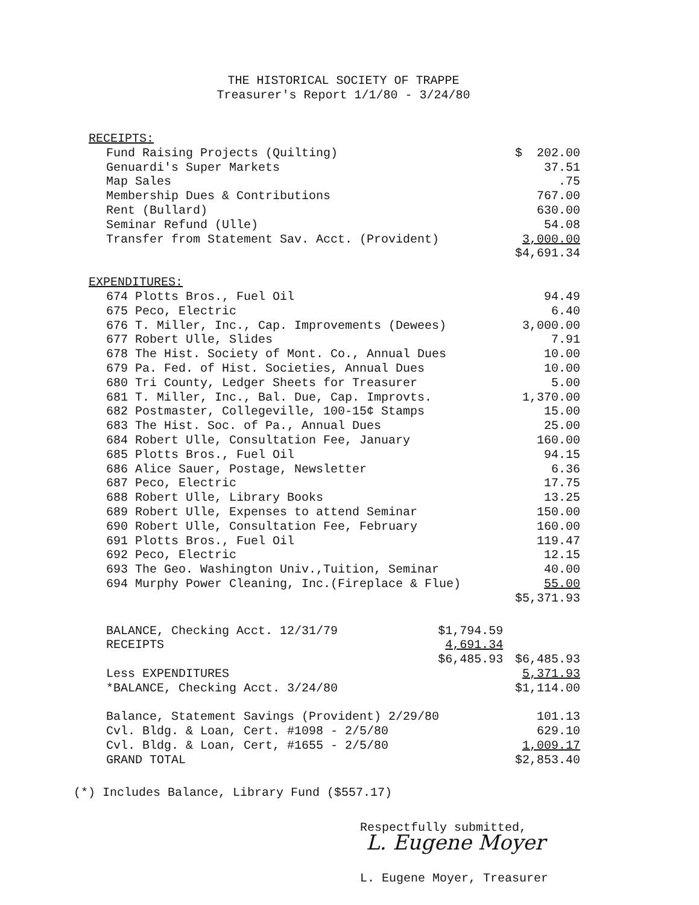THE HISTORICAL SOCIETY OF TRAPPE
Treasurer's Report 1/1/80 - 3/24/80
| RECEIPTS: | |
| Fund Raising Projects (Quilting) | $ 202.00 |
| Genuardi's Super Markets | 37.51 |
| Map Sales | .75 |
| Membership Dues & Contributions | 767.00 |
| Rent (Bullard) | 630.00 |
| Seminar Refund (Ulle) | 54.08 |
| Transfer from Statement Sav. Acct. (Provident) | 3,000.00 |
| | $4,691.34 |
| EXPENDITURES: | |
| 674 Plotts Bros., Fuel Oil | 94.49 |
| 675 Peco, Electric | 6.40 |
| 676 T. Miller, Inc., Cap. Improvements (Dewees) | 3,000.00 |
| 677 Robert Ulle, Slides | 7.91 |
| 678 The Hist. Society of Mont. Co., Annual Dues | 10.00 |
| 679 Pa. Fed. of Hist. Societies, Annual Dues | 10.00 |
| 680 Tri County, Ledger Sheets for Treasurer | 5.00 |
| 681 T. Miller, Inc., Bal. Due, Cap. Improvts. | 1,370.00 |
| 682 Postmaster, Collegeville, 100-15¢ Stamps | 15.00 |
| 683 The Hist. Soc. of Pa., Annual Dues | 25.00 |
| 684 Robert Ulle, Consultation Fee, January | 160.00 |
| 685 Plotts Bros., Fuel Oil | 94.15 |
| 686 Alice Sauer, Postage, Newsletter | 6.36 |
| 687 Peco, Electric | 17.75 |
| 688 Robert Ulle, Library Books | 13.25 |
| 689 Robert Ulle, Expenses to attend Seminar | 150.00 |
| 690 Robert Ulle, Consultation Fee, February | 160.00 |
| 691 Plotts Bros., Fuel Oil | 119.47 |
| 692 Peco, Electric | 12.15 |
| 693 The Geo. Washington Univ.,Tuition, Seminar | 40.00 |
| 694 Murphy Power Cleaning, Inc.(Fireplace & Flue) | 55.00 |
| | $5,371.93 |
| BALANCE, Checking Acct. 12/31/79 | $1,794.59 | |
| RECEIPTS | 4,691.34 | |
| | $6,485.93 | $6,485.93 |
| Less EXPENDITURES | | 5,371.93 |
| *BALANCE, Checking Acct. 3/24/80 | | $1,114.00 |
| Balance, Statement Savings (Provident) 2/29/80 | | 101.13 |
| Cvl. Bldg. & Loan, Cert. #1098 - 2/5/80 | | 629.10 |
| Cvl. Bldg. & Loan, Cert, #1655 - 2/5/80 | | 1,009.17 |
| GRAND TOTAL | | $2,853.40 |
(*) Includes Balance, Library Fund ($557.17)
Respectfully submitted,
L. Eugene Moyer
L. Eugene Moyer, Treasurer